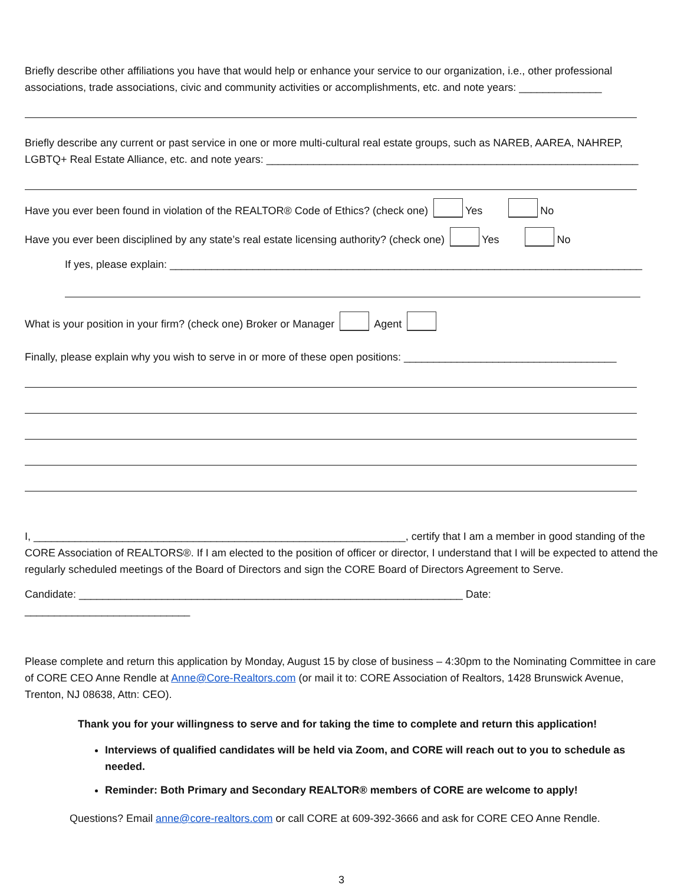Briefly describe other affiliations you have that would help or enhance your service to our organization, i.e., other professional associations, trade associations, civic and community activities or accomplishments, etc. and note years: ______________
Briefly describe any current or past service in one or more multi-cultural real estate groups, such as NAREB, AAREA, NAHREP, LGBTQ+ Real Estate Alliance, etc. and note years: _______________________________________________________________
Have you ever been found in violation of the REALTOR® Code of Ethics? (check one) Yes No
Have you ever been disciplined by any state’s real estate licensing authority? (check one) Yes No
If yes, please explain: ________________________________________________________________________________
What is your position in your firm? (check one) Broker or Manager Agent
Finally, please explain why you wish to serve in or more of these open positions: ____________________________________
I, _______________________________________________________________, certify that I am a member in good standing of the CORE Association of REALTORS®. If I am elected to the position of officer or director, I understand that I will be expected to attend the regularly scheduled meetings of the Board of Directors and sign the CORE Board of Directors Agreement to Serve.
Candidate: _________________________________________________________________ Date: ____________________________
Please complete and return this application by Monday, August 15 by close of business – 4:30pm to the Nominating Committee in care of CORE CEO Anne Rendle at Anne@Core-Realtors.com (or mail it to: CORE Association of Realtors, 1428 Brunswick Avenue, Trenton, NJ 08638, Attn: CEO).
Thank you for your willingness to serve and for taking the time to complete and return this application!
Interviews of qualified candidates will be held via Zoom, and CORE will reach out to you to schedule as needed.
Reminder: Both Primary and Secondary REALTOR® members of CORE are welcome to apply!
Questions? Email anne@core-realtors.com or call CORE at 609-392-3666 and ask for CORE CEO Anne Rendle.
3